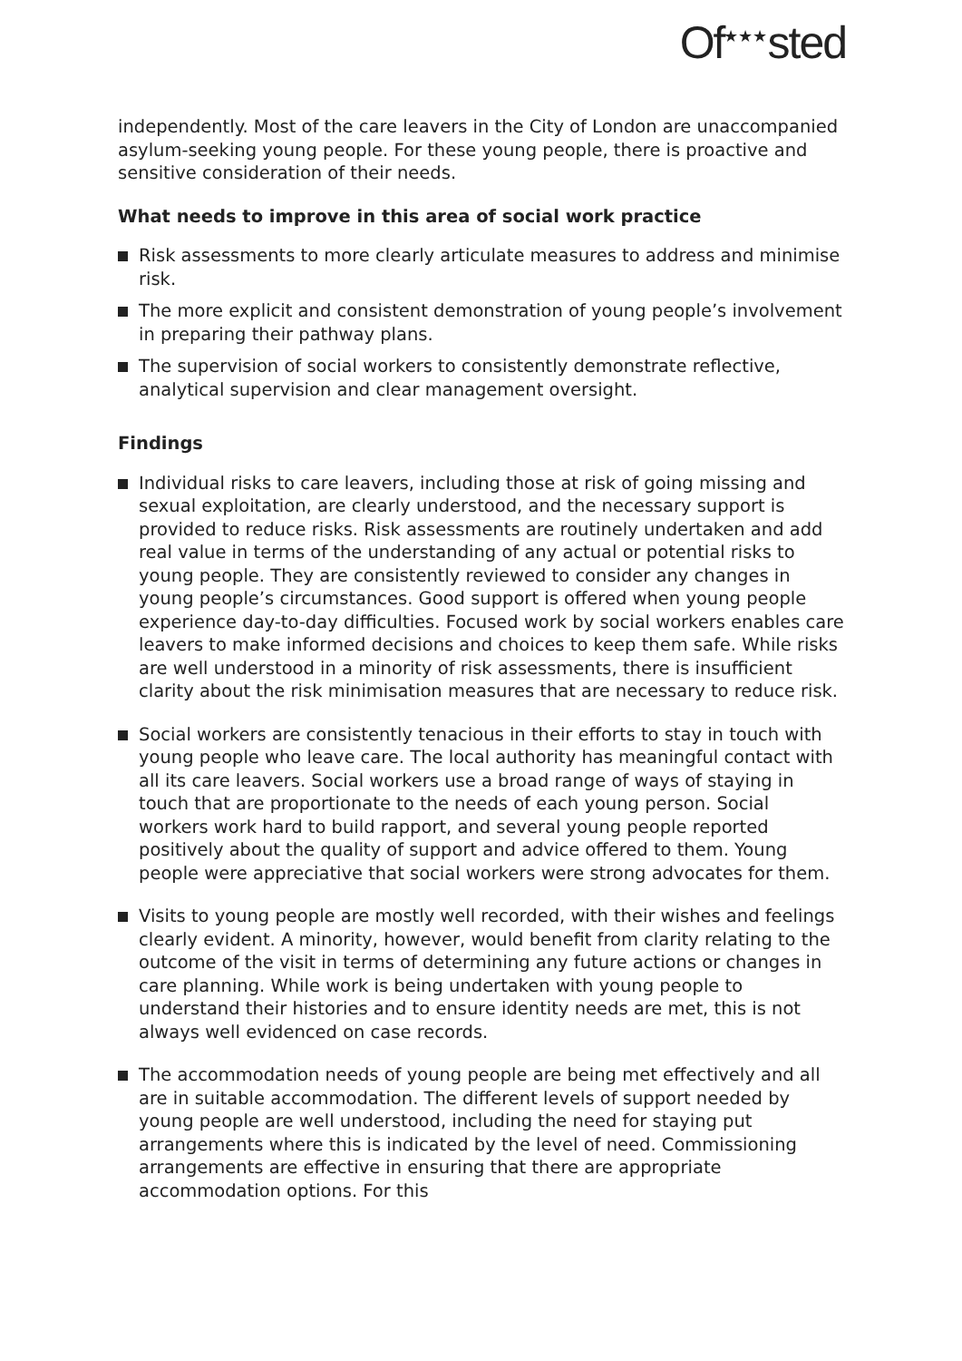Of<sup>★★★</sup>sted
independently. Most of the care leavers in the City of London are unaccompanied asylum-seeking young people. For these young people, there is proactive and sensitive consideration of their needs.
What needs to improve in this area of social work practice
Risk assessments to more clearly articulate measures to address and minimise risk.
The more explicit and consistent demonstration of young people’s involvement in preparing their pathway plans.
The supervision of social workers to consistently demonstrate reflective, analytical supervision and clear management oversight.
Findings
Individual risks to care leavers, including those at risk of going missing and sexual exploitation, are clearly understood, and the necessary support is provided to reduce risks. Risk assessments are routinely undertaken and add real value in terms of the understanding of any actual or potential risks to young people. They are consistently reviewed to consider any changes in young people’s circumstances. Good support is offered when young people experience day-to-day difficulties. Focused work by social workers enables care leavers to make informed decisions and choices to keep them safe. While risks are well understood in a minority of risk assessments, there is insufficient clarity about the risk minimisation measures that are necessary to reduce risk.
Social workers are consistently tenacious in their efforts to stay in touch with young people who leave care. The local authority has meaningful contact with all its care leavers. Social workers use a broad range of ways of staying in touch that are proportionate to the needs of each young person. Social workers work hard to build rapport, and several young people reported positively about the quality of support and advice offered to them. Young people were appreciative that social workers were strong advocates for them.
Visits to young people are mostly well recorded, with their wishes and feelings clearly evident. A minority, however, would benefit from clarity relating to the outcome of the visit in terms of determining any future actions or changes in care planning. While work is being undertaken with young people to understand their histories and to ensure identity needs are met, this is not always well evidenced on case records.
The accommodation needs of young people are being met effectively and all are in suitable accommodation. The different levels of support needed by young people are well understood, including the need for staying put arrangements where this is indicated by the level of need. Commissioning arrangements are effective in ensuring that there are appropriate accommodation options. For this